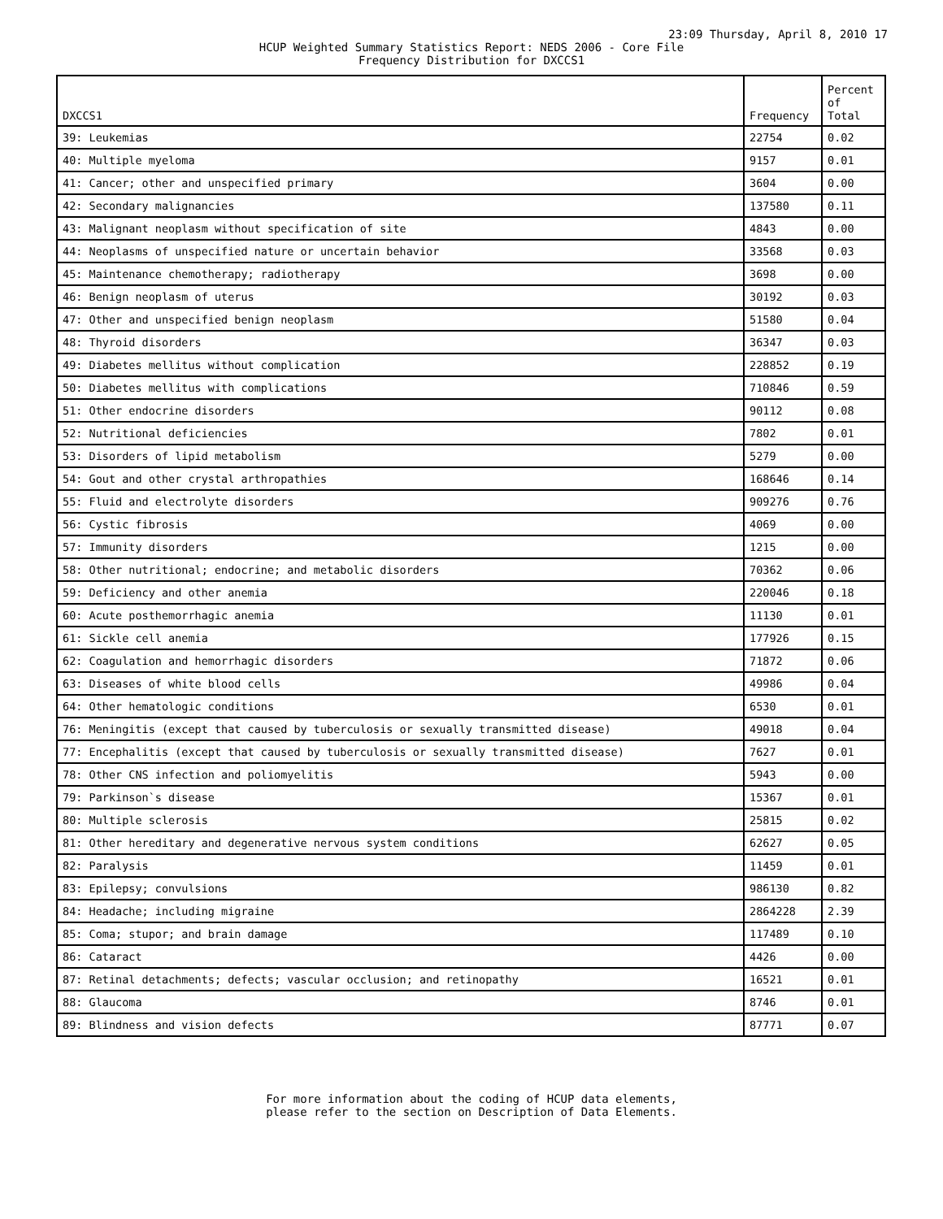23:09 Thursday, April 8, 2010 17
HCUP Weighted Summary Statistics Report: NEDS 2006 - Core File
Frequency Distribution for DXCCS1
| DXCCS1 | Frequency | Percent of Total |
| --- | --- | --- |
| 39: Leukemias | 22754 | 0.02 |
| 40: Multiple myeloma | 9157 | 0.01 |
| 41: Cancer; other and unspecified primary | 3604 | 0.00 |
| 42: Secondary malignancies | 137580 | 0.11 |
| 43: Malignant neoplasm without specification of site | 4843 | 0.00 |
| 44: Neoplasms of unspecified nature or uncertain behavior | 33568 | 0.03 |
| 45: Maintenance chemotherapy; radiotherapy | 3698 | 0.00 |
| 46: Benign neoplasm of uterus | 30192 | 0.03 |
| 47: Other and unspecified benign neoplasm | 51580 | 0.04 |
| 48: Thyroid disorders | 36347 | 0.03 |
| 49: Diabetes mellitus without complication | 228852 | 0.19 |
| 50: Diabetes mellitus with complications | 710846 | 0.59 |
| 51: Other endocrine disorders | 90112 | 0.08 |
| 52: Nutritional deficiencies | 7802 | 0.01 |
| 53: Disorders of lipid metabolism | 5279 | 0.00 |
| 54: Gout and other crystal arthropathies | 168646 | 0.14 |
| 55: Fluid and electrolyte disorders | 909276 | 0.76 |
| 56: Cystic fibrosis | 4069 | 0.00 |
| 57: Immunity disorders | 1215 | 0.00 |
| 58: Other nutritional; endocrine; and metabolic disorders | 70362 | 0.06 |
| 59: Deficiency and other anemia | 220046 | 0.18 |
| 60: Acute posthemorrhagic anemia | 11130 | 0.01 |
| 61: Sickle cell anemia | 177926 | 0.15 |
| 62: Coagulation and hemorrhagic disorders | 71872 | 0.06 |
| 63: Diseases of white blood cells | 49986 | 0.04 |
| 64: Other hematologic conditions | 6530 | 0.01 |
| 76: Meningitis (except that caused by tuberculosis or sexually transmitted disease) | 49018 | 0.04 |
| 77: Encephalitis (except that caused by tuberculosis or sexually transmitted disease) | 7627 | 0.01 |
| 78: Other CNS infection and poliomyelitis | 5943 | 0.00 |
| 79: Parkinson`s disease | 15367 | 0.01 |
| 80: Multiple sclerosis | 25815 | 0.02 |
| 81: Other hereditary and degenerative nervous system conditions | 62627 | 0.05 |
| 82: Paralysis | 11459 | 0.01 |
| 83: Epilepsy; convulsions | 986130 | 0.82 |
| 84: Headache; including migraine | 2864228 | 2.39 |
| 85: Coma; stupor; and brain damage | 117489 | 0.10 |
| 86: Cataract | 4426 | 0.00 |
| 87: Retinal detachments; defects; vascular occlusion; and retinopathy | 16521 | 0.01 |
| 88: Glaucoma | 8746 | 0.01 |
| 89: Blindness and vision defects | 87771 | 0.07 |
For more information about the coding of HCUP data elements,
please refer to the section on Description of Data Elements.